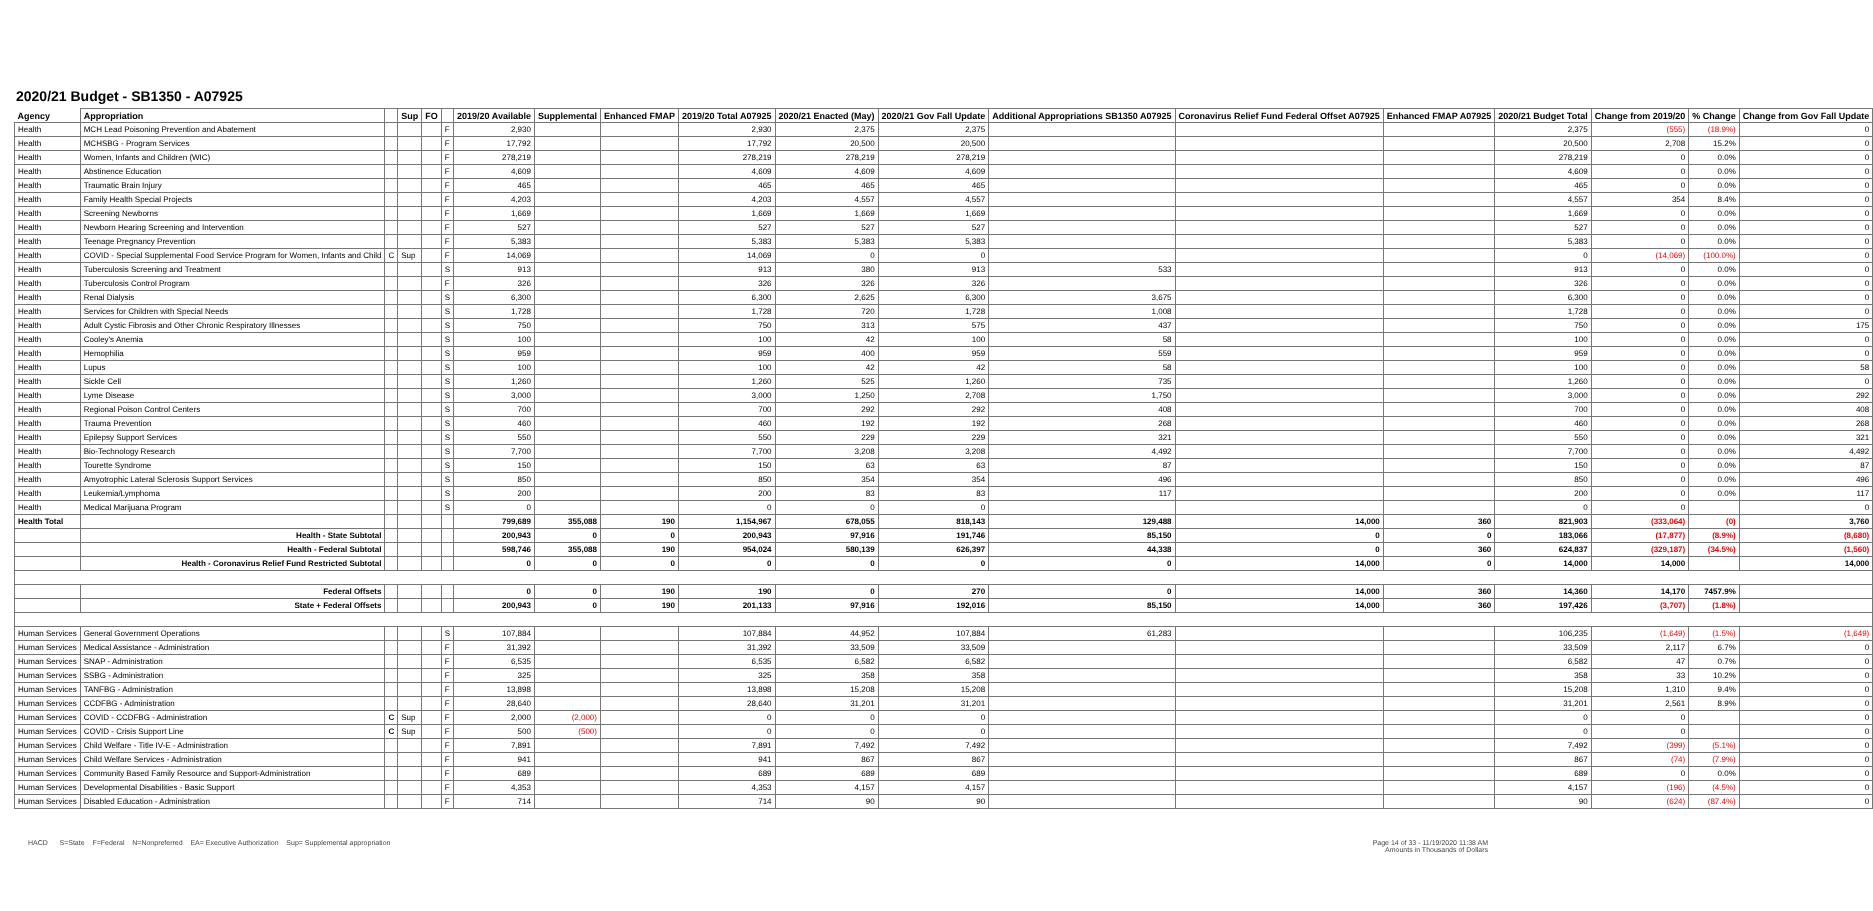2020/21 Budget - SB1350 - A07925
| Agency | Appropriation | | Sup | FO | | 2019/20 Available | Supplemental | Enhanced FMAP | 2019/20 Total A07925 | 2020/21 Enacted (May) | 2020/21 Gov Fall Update | Additional Appropriations SB1350 A07925 | Coronavirus Relief Fund Federal Offset A07925 | Enhanced FMAP A07925 | 2020/21 Budget Total | Change from 2019/20 | % Change | Change from Gov Fall Update |
| --- | --- | --- | --- | --- | --- | --- | --- | --- | --- | --- | --- | --- | --- | --- | --- | --- | --- | --- |
| Health | MCH Lead Poisoning Prevention and Abatement | | | | F | 2,930 | | | 2,930 | 2,375 | 2,375 | | | | 2,375 | (555) | (18.9%) | 0 |
| Health | MCHSBG - Program Services | | | | F | 17,792 | | | 17,792 | 20,500 | 20,500 | | | | 20,500 | 2,708 | 15.2% | 0 |
| Health | Women, Infants and Children (WIC) | | | | F | 278,219 | | | 278,219 | 278,219 | 278,219 | | | | 278,219 | 0 | 0.0% | 0 |
| Health | Abstinence Education | | | | F | 4,609 | | | 4,609 | 4,609 | 4,609 | | | | 4,609 | 0 | 0.0% | 0 |
| Health | Traumatic Brain Injury | | | | F | 465 | | | 465 | 465 | 465 | | | | 465 | 0 | 0.0% | 0 |
| Health | Family Health Special Projects | | | | F | 4,203 | | | 4,203 | 4,557 | 4,557 | | | | 4,557 | 354 | 8.4% | 0 |
| Health | Screening Newborns | | | | F | 1,669 | | | 1,669 | 1,669 | 1,669 | | | | 1,669 | 0 | 0.0% | 0 |
| Health | Newborn Hearing Screening and Intervention | | | | F | 527 | | | 527 | 527 | 527 | | | | 527 | 0 | 0.0% | 0 |
| Health | Teenage Pregnancy Prevention | | | | F | 5,383 | | | 5,383 | 5,383 | 5,383 | | | | 5,383 | 0 | 0.0% | 0 |
| Health | COVID - Special Supplemental Food Service Program for Women, Infants and Child | C | Sup | | F | 14,069 | | | 14,069 | 0 | 0 | | | | 0 | (14,069) | (100.0%) | 0 |
| Health | Tuberculosis Screening and Treatment | | | | S | 913 | | | 913 | 380 | 913 | 533 | | | 913 | 0 | 0.0% | 0 |
| Health | Tuberculosis Control Program | | | | F | 326 | | | 326 | 326 | 326 | | | | 326 | 0 | 0.0% | 0 |
| Health | Renal Dialysis | | | | S | 6,300 | | | 6,300 | 2,625 | 6,300 | 3,675 | | | 6,300 | 0 | 0.0% | 0 |
| Health | Services for Children with Special Needs | | | | S | 1,728 | | | 1,728 | 720 | 1,728 | 1,008 | | | 1,728 | 0 | 0.0% | 0 |
| Health | Adult Cystic Fibrosis and Other Chronic Respiratory Illnesses | | | | S | 750 | | | 750 | 313 | 575 | 437 | | | 750 | 0 | 0.0% | 175 |
| Health | Cooley's Anemia | | | | S | 100 | | | 100 | 42 | 100 | 58 | | | 100 | 0 | 0.0% | 0 |
| Health | Hemophilia | | | | S | 959 | | | 959 | 400 | 959 | 559 | | | 959 | 0 | 0.0% | 0 |
| Health | Lupus | | | | S | 100 | | | 100 | 42 | 42 | 58 | | | 100 | 0 | 0.0% | 58 |
| Health | Sickle Cell | | | | S | 1,260 | | | 1,260 | 525 | 1,260 | 735 | | | 1,260 | 0 | 0.0% | 0 |
| Health | Lyme Disease | | | | S | 3,000 | | | 3,000 | 1,250 | 2,708 | 1,750 | | | 3,000 | 0 | 0.0% | 292 |
| Health | Regional Poison Control Centers | | | | S | 700 | | | 700 | 292 | 292 | 408 | | | 700 | 0 | 0.0% | 408 |
| Health | Trauma Prevention | | | | S | 460 | | | 460 | 192 | 192 | 268 | | | 460 | 0 | 0.0% | 268 |
| Health | Epilepsy Support Services | | | | S | 550 | | | 550 | 229 | 229 | 321 | | | 550 | 0 | 0.0% | 321 |
| Health | Bio-Technology Research | | | | S | 7,700 | | | 7,700 | 3,208 | 3,208 | 4,492 | | | 7,700 | 0 | 0.0% | 4,492 |
| Health | Tourette Syndrome | | | | S | 150 | | | 150 | 63 | 63 | 87 | | | 150 | 0 | 0.0% | 87 |
| Health | Amyotrophic Lateral Sclerosis Support Services | | | | S | 850 | | | 850 | 354 | 354 | 496 | | | 850 | 0 | 0.0% | 496 |
| Health | Leukemia/Lymphoma | | | | S | 200 | | | 200 | 83 | 83 | 117 | | | 200 | 0 | 0.0% | 117 |
| Health | Medical Marijuana Program | | | | S | 0 | | | 0 | 0 | 0 | | | | 0 | 0 | | 0 |
| Health Total | | | | | | 799,689 | 355,088 | 190 | 1,154,967 | 678,055 | 818,143 | 129,488 | 14,000 | 360 | 821,903 | (333,064) | (0) | 3,760 |
| | Health - State Subtotal | | | | | 200,943 | 0 | 0 | 200,943 | 97,916 | 191,746 | 85,150 | 0 | 0 | 183,066 | (17,877) | (8.9%) | (8,680) |
| | Health - Federal Subtotal | | | | | 598,746 | 355,088 | 190 | 954,024 | 580,139 | 626,397 | 44,338 | 0 | 360 | 624,837 | (329,187) | (34.5%) | (1,560) |
| | Health - Coronavirus Relief Fund Restricted Subtotal | | | | | 0 | 0 | 0 | 0 | 0 | 0 | 0 | 14,000 | 0 | 14,000 | 14,000 | | 14,000 |
| | Federal Offsets | | | | | 0 | 0 | 190 | 190 | 0 | 270 | 0 | 14,000 | 360 | 14,360 | 14,170 | 7457.9% | |
| | State + Federal Offsets | | | | | 200,943 | 0 | 190 | 201,133 | 97,916 | 192,016 | 85,150 | 14,000 | 360 | 197,426 | (3,707) | (1.8%) | |
| Human Services | General Government Operations | | | | S | 107,884 | | | 107,884 | 44,952 | 107,884 | 61,283 | | | 106,235 | (1,649) | (1.5%) | (1,649) |
| Human Services | Medical Assistance - Administration | | | | F | 31,392 | | | 31,392 | 33,509 | 33,509 | | | | 33,509 | 2,117 | 6.7% | 0 |
| Human Services | SNAP - Administration | | | | F | 6,535 | | | 6,535 | 6,582 | 6,582 | | | | 6,582 | 47 | 0.7% | 0 |
| Human Services | SSBG - Administration | | | | F | 325 | | | 325 | 358 | 358 | | | | 358 | 33 | 10.2% | 0 |
| Human Services | TANFBG - Administration | | | | F | 13,898 | | | 13,898 | 15,208 | 15,208 | | | | 15,208 | 1,310 | 9.4% | 0 |
| Human Services | CCDFBG - Administration | | | | F | 28,640 | | | 28,640 | 31,201 | 31,201 | | | | 31,201 | 2,561 | 8.9% | 0 |
| Human Services | COVID - CCDFBG - Administration | C | Sup | | F | 2,000 | (2,000) | | 0 | 0 | 0 | | | | 0 | 0 | | 0 |
| Human Services | COVID - Crisis Support Line | C | Sup | | F | 500 | (500) | | 0 | 0 | 0 | | | | 0 | 0 | | 0 |
| Human Services | Child Welfare - Title IV-E - Administration | | | | F | 7,891 | | | 7,891 | 7,492 | 7,492 | | | | 7,492 | (399) | (5.1%) | 0 |
| Human Services | Child Welfare Services - Administration | | | | F | 941 | | | 941 | 867 | 867 | | | | 867 | (74) | (7.9%) | 0 |
| Human Services | Community Based Family Resource and Support-Administration | | | | F | 689 | | | 689 | 689 | 689 | | | | 689 | 0 | 0.0% | 0 |
| Human Services | Developmental Disabilities - Basic Support | | | | F | 4,353 | | | 4,353 | 4,157 | 4,157 | | | | 4,157 | (196) | (4.5%) | 0 |
| Human Services | Disabled Education - Administration | | | | F | 714 | | | 714 | 90 | 90 | | | | 90 | (624) | (87.4%) | 0 |
HACD S=State F=Federal N=Nonpreferred EA= Executive Authorization Sup= Supplemental appropriation Page 14 of 33 - 11/19/2020 11:38 AM
Amounts in Thousands of Dollars